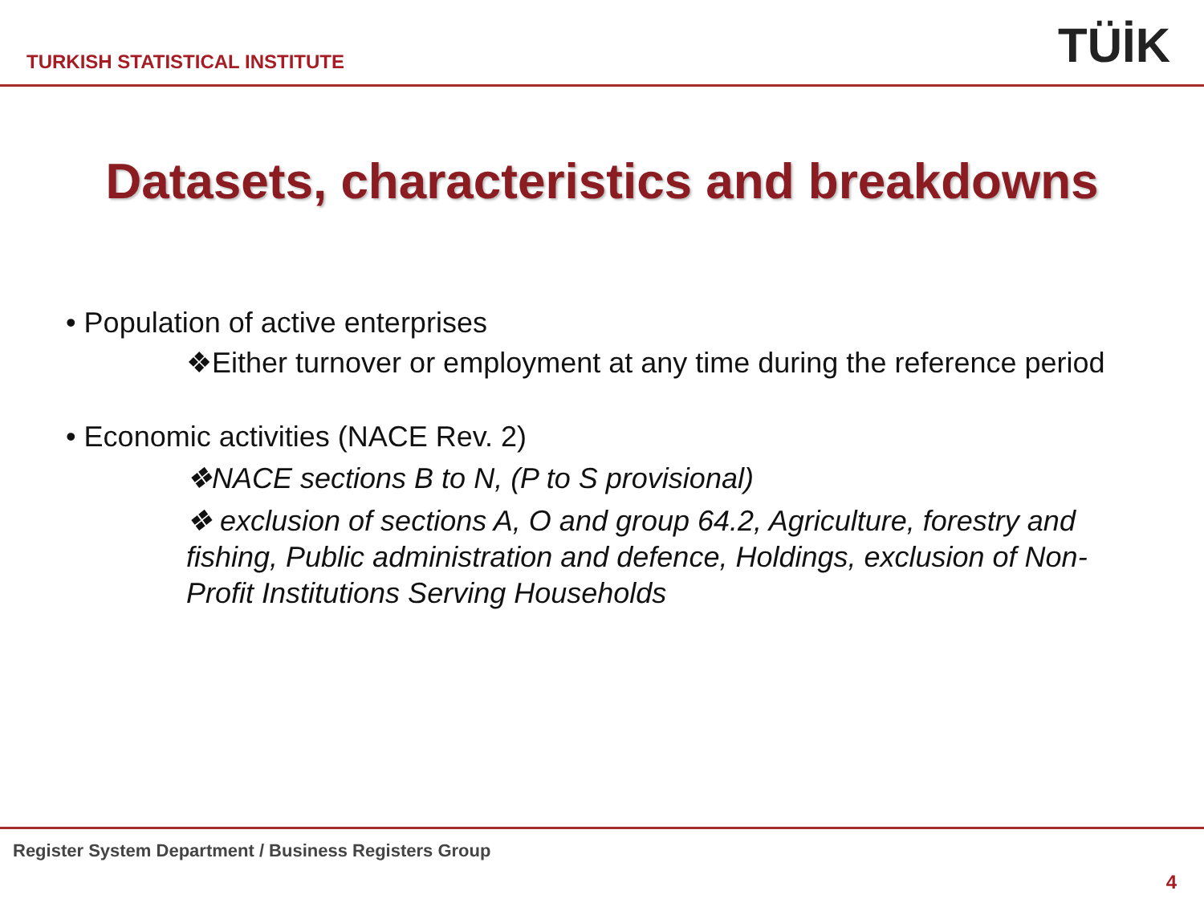TURKISH STATISTICAL INSTITUTE
TÜİK
Datasets, characteristics and breakdowns
• Population of active enterprises
❖Either turnover or employment at any time during the reference period
• Economic activities (NACE Rev. 2)
❖NACE sections B to N, (P to S provisional)
❖ exclusion of sections A, O and group 64.2, Agriculture, forestry and fishing, Public administration and defence, Holdings, exclusion of Non-Profit Institutions Serving Households
Register System Department / Business Registers Group
4